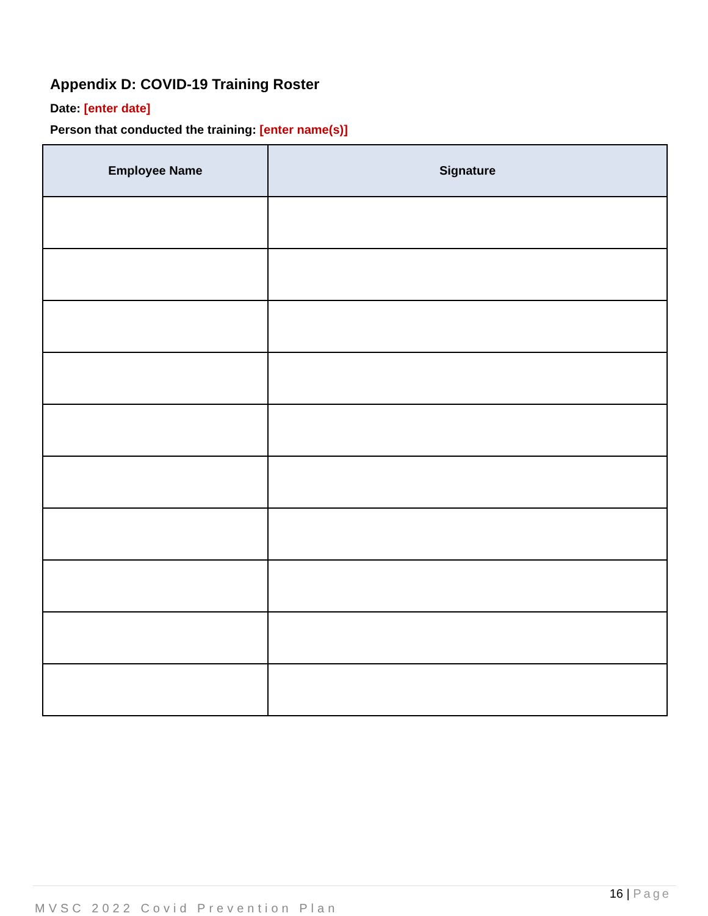Appendix D: COVID-19 Training Roster
Date: [enter date]
Person that conducted the training: [enter name(s)]
| Employee Name | Signature |
| --- | --- |
16 | Page
MVSC 2022 Covid Prevention Plan